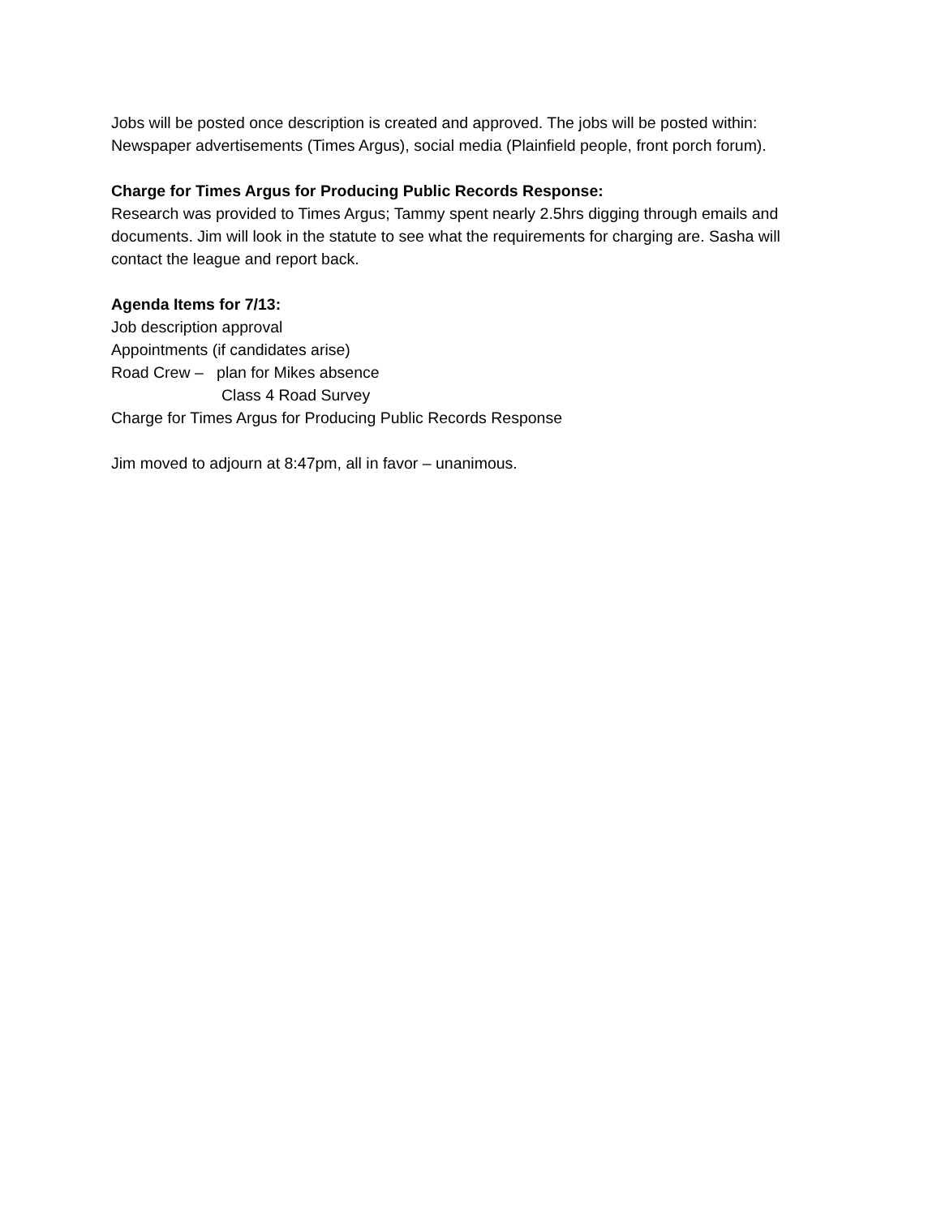Jobs will be posted once description is created and approved. The jobs will be posted within: Newspaper advertisements (Times Argus), social media (Plainfield people, front porch forum).
Charge for Times Argus for Producing Public Records Response:
Research was provided to Times Argus; Tammy spent nearly 2.5hrs digging through emails and documents. Jim will look in the statute to see what the requirements for charging are. Sasha will contact the league and report back.
Agenda Items for 7/13:
Job description approval
Appointments (if candidates arise)
Road Crew – plan for Mikes absence
Class 4 Road Survey
Charge for Times Argus for Producing Public Records Response
Jim moved to adjourn at 8:47pm, all in favor – unanimous.